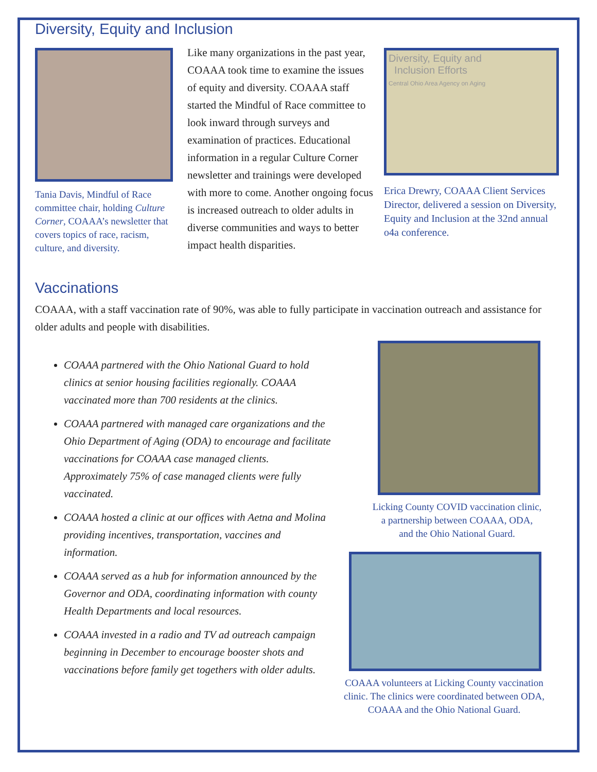Diversity, Equity and Inclusion
Tania Davis, Mindful of Race committee chair, holding Culture Corner, COAAA’s newsletter that covers topics of race, racism, culture, and diversity.
Like many organizations in the past year, COAAA took time to examine the issues of equity and diversity. COAAA staff started the Mindful of Race committee to look inward through surveys and examination of practices. Educational information in a regular Culture Corner newsletter and trainings were developed with more to come. Another ongoing focus is increased outreach to older adults in diverse communities and ways to better impact health disparities.
Diversity, Equity and
Inclusion Efforts
Central Ohio Area Agency on Aging
Erica Drewry, COAAA Client Services Director, delivered a session on Diversity, Equity and Inclusion at the 32nd annual o4a conference.
Vaccinations
COAAA, with a staff vaccination rate of 90%, was able to fully participate in vaccination outreach and assistance for older adults and people with disabilities.
COAAA partnered with the Ohio National Guard to hold clinics at senior housing facilities regionally. COAAA vaccinated more than 700 residents at the clinics.
COAAA partnered with managed care organizations and the Ohio Department of Aging (ODA) to encourage and facilitate vaccinations for COAAA case managed clients. Approximately 75% of case managed clients were fully vaccinated.
COAAA hosted a clinic at our offices with Aetna and Molina providing incentives, transportation, vaccines and information.
COAAA served as a hub for information announced by the Governor and ODA, coordinating information with county Health Departments and local resources.
COAAA invested in a radio and TV ad outreach campaign beginning in December to encourage booster shots and vaccinations before family get togethers with older adults.
Licking County COVID vaccination clinic,
a partnership between COAAA, ODA,
and the Ohio National Guard.
COAAA volunteers at Licking County vaccination clinic. The clinics were coordinated between ODA, COAAA and the Ohio National Guard.